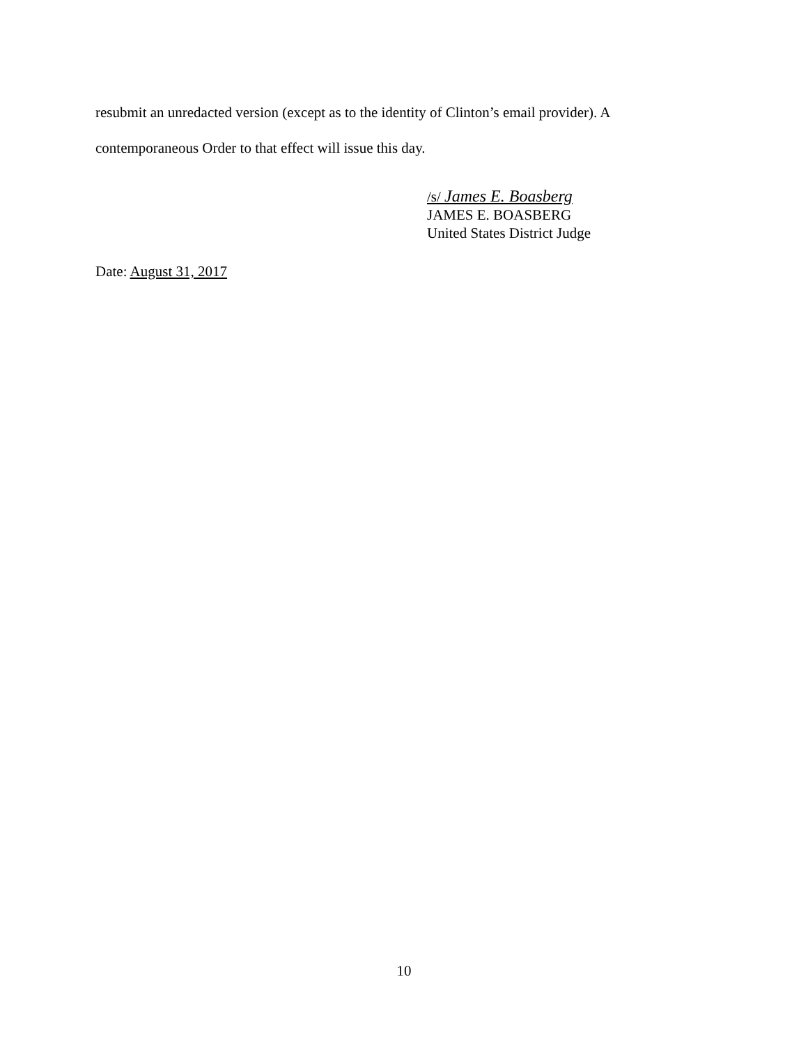resubmit an unredacted version (except as to the identity of Clinton’s email provider). A contemporaneous Order to that effect will issue this day.
/s/ James E. Boasberg
JAMES E. BOASBERG
United States District Judge
Date: August 31, 2017
10